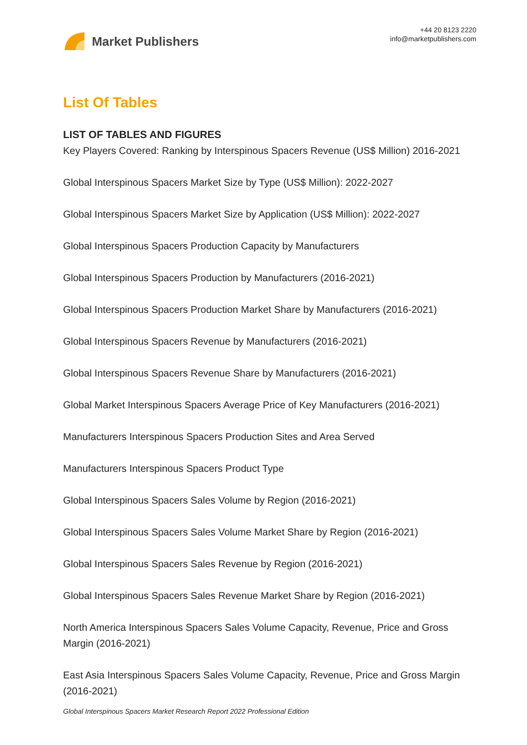Market Publishers
+44 20 8123 2220
info@marketpublishers.com
List Of Tables
LIST OF TABLES AND FIGURES
Key Players Covered: Ranking by Interspinous Spacers Revenue (US$ Million) 2016-2021
Global Interspinous Spacers Market Size by Type (US$ Million): 2022-2027
Global Interspinous Spacers Market Size by Application (US$ Million): 2022-2027
Global Interspinous Spacers Production Capacity by Manufacturers
Global Interspinous Spacers Production by Manufacturers (2016-2021)
Global Interspinous Spacers Production Market Share by Manufacturers (2016-2021)
Global Interspinous Spacers Revenue by Manufacturers (2016-2021)
Global Interspinous Spacers Revenue Share by Manufacturers (2016-2021)
Global Market Interspinous Spacers Average Price of Key Manufacturers (2016-2021)
Manufacturers Interspinous Spacers Production Sites and Area Served
Manufacturers Interspinous Spacers Product Type
Global Interspinous Spacers Sales Volume by Region (2016-2021)
Global Interspinous Spacers Sales Volume Market Share by Region (2016-2021)
Global Interspinous Spacers Sales Revenue by Region (2016-2021)
Global Interspinous Spacers Sales Revenue Market Share by Region (2016-2021)
North America Interspinous Spacers Sales Volume Capacity, Revenue, Price and Gross Margin (2016-2021)
East Asia Interspinous Spacers Sales Volume Capacity, Revenue, Price and Gross Margin (2016-2021)
Global Interspinous Spacers Market Research Report 2022 Professional Edition